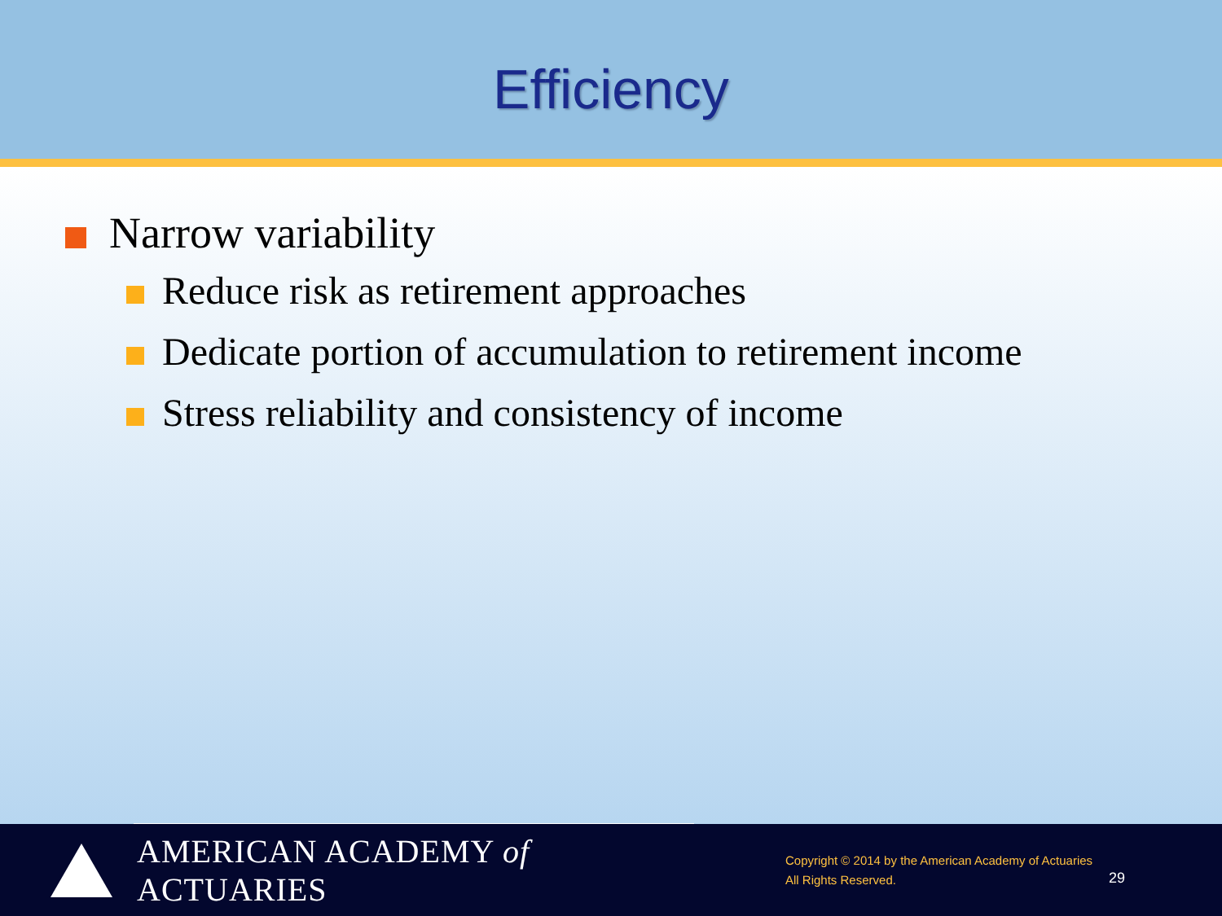Efficiency
Narrow variability
Reduce risk as retirement approaches
Dedicate portion of accumulation to retirement income
Stress reliability and consistency of income
AMERICAN ACADEMY of ACTUARIES
Copyright © 2014 by the American Academy of Actuaries
All Rights Reserved.
29